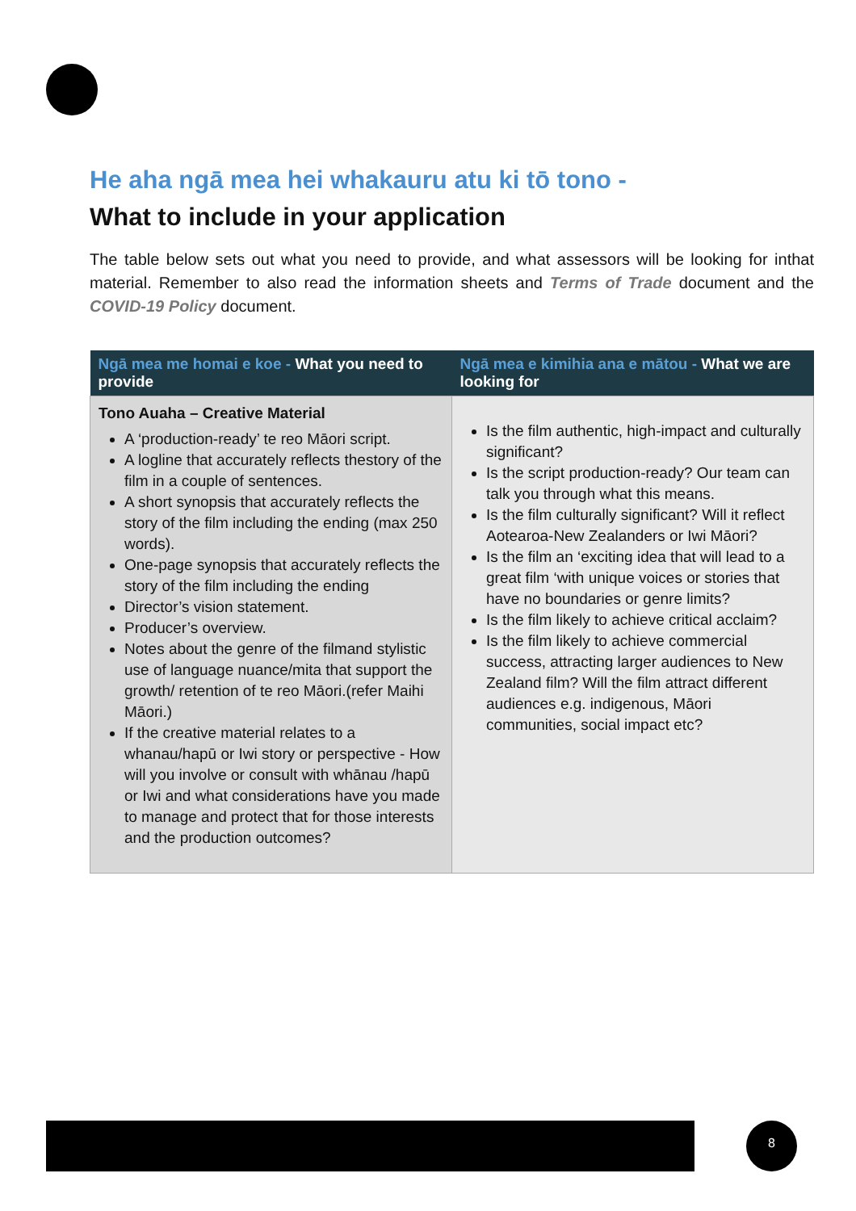He aha ngā mea hei whakauru atu ki tō tono -
What to include in your application
The table below sets out what you need to provide, and what assessors will be looking for inthat material. Remember to also read the information sheets and Terms of Trade document and the COVID-19 Policy document.
| Ngā mea me homai e koe - What you need to provide | Ngā mea e kimihia ana e mātou - What we are looking for |
| --- | --- |
| Tono Auaha – Creative Material A ‘production-ready’ te reo Māori script. A logline that accurately reflects thestory of the film in a couple of sentences. A short synopsis that accurately reflects the story of the film including the ending (max 250 words). One-page synopsis that accurately reflects the story of the film including the ending Director’s vision statement. Producer’s overview. Notes about the genre of the filmand stylistic use of language nuance/mita that support the growth/ retention of te reo Māori.(refer Maihi Māori.) If the creative material relates to a whanau/hapū or Iwi story or perspective - How will you involve or consult with whānau /hapū or Iwi and what considerations have you made to manage and protect that for those interests and the production outcomes? | Is the film authentic, high-impact and culturally significant? Is the script production-ready? Our team can talk you through what this means. Is the film culturally significant? Will it reflect Aotearoa-New Zealanders or Iwi Māori? Is the film an ‘exciting idea that will lead to a great film ‘with unique voices or stories that have no boundaries or genre limits? Is the film likely to achieve critical acclaim? Is the film likely to achieve commercial success, attracting larger audiences to New Zealand film? Will the film attract different audiences e.g. indigenous, Māori communities, social impact etc? |
8